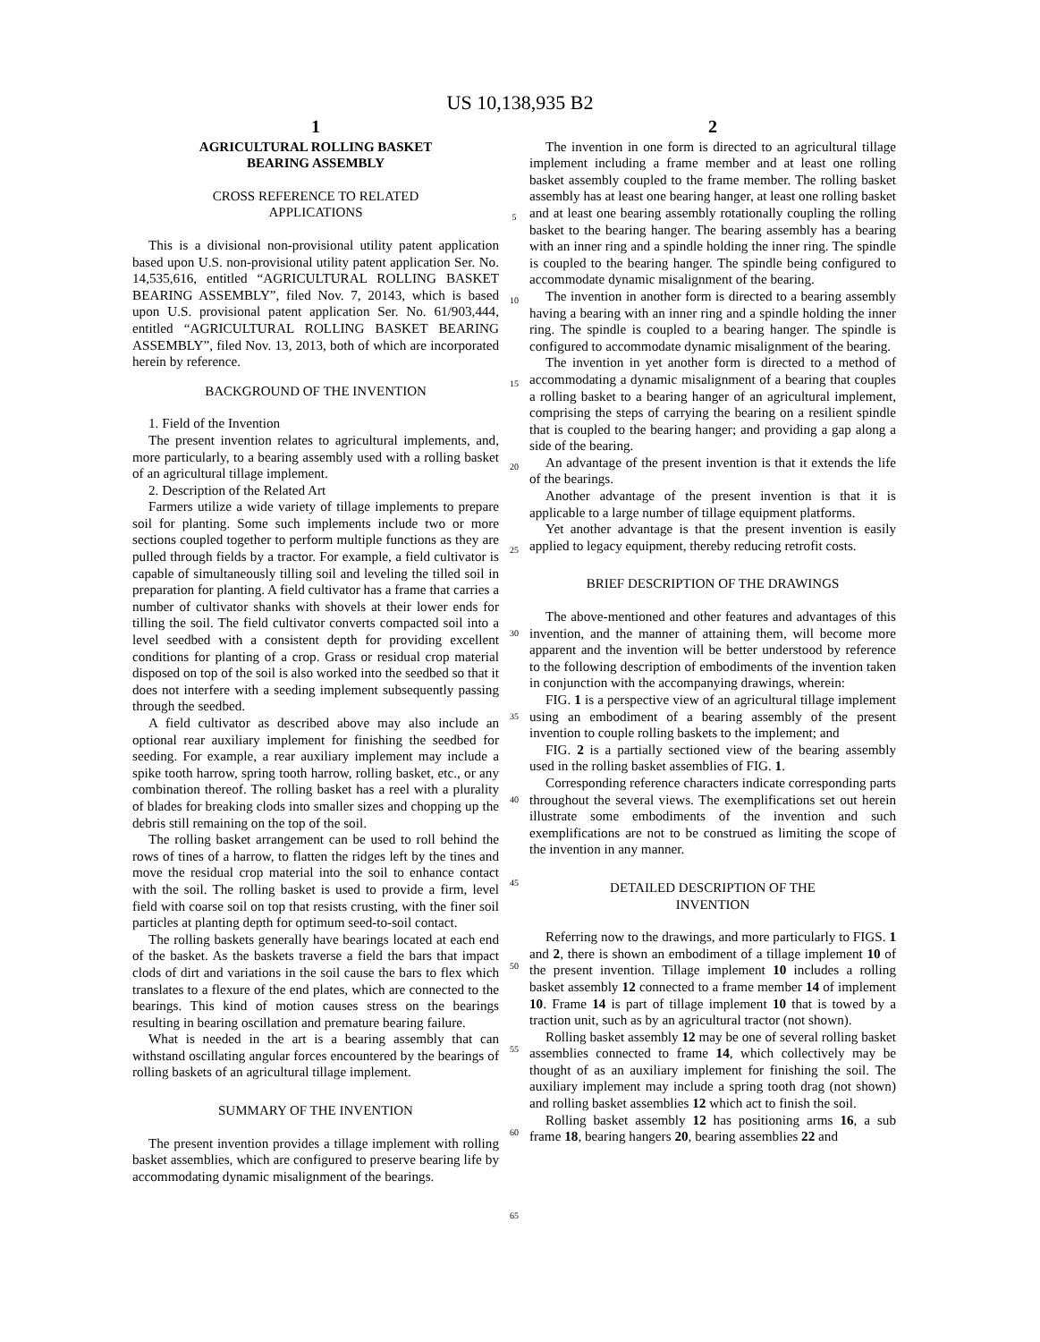US 10,138,935 B2
1
AGRICULTURAL ROLLING BASKET
BEARING ASSEMBLY
CROSS REFERENCE TO RELATED
APPLICATIONS
This is a divisional non-provisional utility patent application based upon U.S. non-provisional utility patent application Ser. No. 14,535,616, entitled “AGRICULTURAL ROLLING BASKET BEARING ASSEMBLY”, filed Nov. 7, 20143, which is based upon U.S. provisional patent application Ser. No. 61/903,444, entitled “AGRICULTURAL ROLLING BASKET BEARING ASSEMBLY”, filed Nov. 13, 2013, both of which are incorporated herein by reference.
BACKGROUND OF THE INVENTION
1. Field of the Invention
The present invention relates to agricultural implements, and, more particularly, to a bearing assembly used with a rolling basket of an agricultural tillage implement.
2. Description of the Related Art
Farmers utilize a wide variety of tillage implements to prepare soil for planting. Some such implements include two or more sections coupled together to perform multiple functions as they are pulled through fields by a tractor. For example, a field cultivator is capable of simultaneously tilling soil and leveling the tilled soil in preparation for planting. A field cultivator has a frame that carries a number of cultivator shanks with shovels at their lower ends for tilling the soil. The field cultivator converts compacted soil into a level seedbed with a consistent depth for providing excellent conditions for planting of a crop. Grass or residual crop material disposed on top of the soil is also worked into the seedbed so that it does not interfere with a seeding implement subsequently passing through the seedbed.
A field cultivator as described above may also include an optional rear auxiliary implement for finishing the seedbed for seeding. For example, a rear auxiliary implement may include a spike tooth harrow, spring tooth harrow, rolling basket, etc., or any combination thereof. The rolling basket has a reel with a plurality of blades for breaking clods into smaller sizes and chopping up the debris still remaining on the top of the soil.
The rolling basket arrangement can be used to roll behind the rows of tines of a harrow, to flatten the ridges left by the tines and move the residual crop material into the soil to enhance contact with the soil. The rolling basket is used to provide a firm, level field with coarse soil on top that resists crusting, with the finer soil particles at planting depth for optimum seed-to-soil contact.
The rolling baskets generally have bearings located at each end of the basket. As the baskets traverse a field the bars that impact clods of dirt and variations in the soil cause the bars to flex which translates to a flexure of the end plates, which are connected to the bearings. This kind of motion causes stress on the bearings resulting in bearing oscillation and premature bearing failure.
What is needed in the art is a bearing assembly that can withstand oscillating angular forces encountered by the bearings of rolling baskets of an agricultural tillage implement.
SUMMARY OF THE INVENTION
The present invention provides a tillage implement with rolling basket assemblies, which are configured to preserve bearing life by accommodating dynamic misalignment of the bearings.
5
10
15
20
25
30
35
40
45
50
55
60
65
2
The invention in one form is directed to an agricultural tillage implement including a frame member and at least one rolling basket assembly coupled to the frame member. The rolling basket assembly has at least one bearing hanger, at least one rolling basket and at least one bearing assembly rotationally coupling the rolling basket to the bearing hanger. The bearing assembly has a bearing with an inner ring and a spindle holding the inner ring. The spindle is coupled to the bearing hanger. The spindle being configured to accommodate dynamic misalignment of the bearing.
The invention in another form is directed to a bearing assembly having a bearing with an inner ring and a spindle holding the inner ring. The spindle is coupled to a bearing hanger. The spindle is configured to accommodate dynamic misalignment of the bearing.
The invention in yet another form is directed to a method of accommodating a dynamic misalignment of a bearing that couples a rolling basket to a bearing hanger of an agricultural implement, comprising the steps of carrying the bearing on a resilient spindle that is coupled to the bearing hanger; and providing a gap along a side of the bearing.
An advantage of the present invention is that it extends the life of the bearings.
Another advantage of the present invention is that it is applicable to a large number of tillage equipment platforms.
Yet another advantage is that the present invention is easily applied to legacy equipment, thereby reducing retrofit costs.
BRIEF DESCRIPTION OF THE DRAWINGS
The above-mentioned and other features and advantages of this invention, and the manner of attaining them, will become more apparent and the invention will be better understood by reference to the following description of embodiments of the invention taken in conjunction with the accompanying drawings, wherein:
FIG. 1 is a perspective view of an agricultural tillage implement using an embodiment of a bearing assembly of the present invention to couple rolling baskets to the implement; and
FIG. 2 is a partially sectioned view of the bearing assembly used in the rolling basket assemblies of FIG. 1.
Corresponding reference characters indicate corresponding parts throughout the several views. The exemplifications set out herein illustrate some embodiments of the invention and such exemplifications are not to be construed as limiting the scope of the invention in any manner.
DETAILED DESCRIPTION OF THE
INVENTION
Referring now to the drawings, and more particularly to FIGS. 1 and 2, there is shown an embodiment of a tillage implement 10 of the present invention. Tillage implement 10 includes a rolling basket assembly 12 connected to a frame member 14 of implement 10. Frame 14 is part of tillage implement 10 that is towed by a traction unit, such as by an agricultural tractor (not shown).
Rolling basket assembly 12 may be one of several rolling basket assemblies connected to frame 14, which collectively may be thought of as an auxiliary implement for finishing the soil. The auxiliary implement may include a spring tooth drag (not shown) and rolling basket assemblies 12 which act to finish the soil.
Rolling basket assembly 12 has positioning arms 16, a sub frame 18, bearing hangers 20, bearing assemblies 22 and